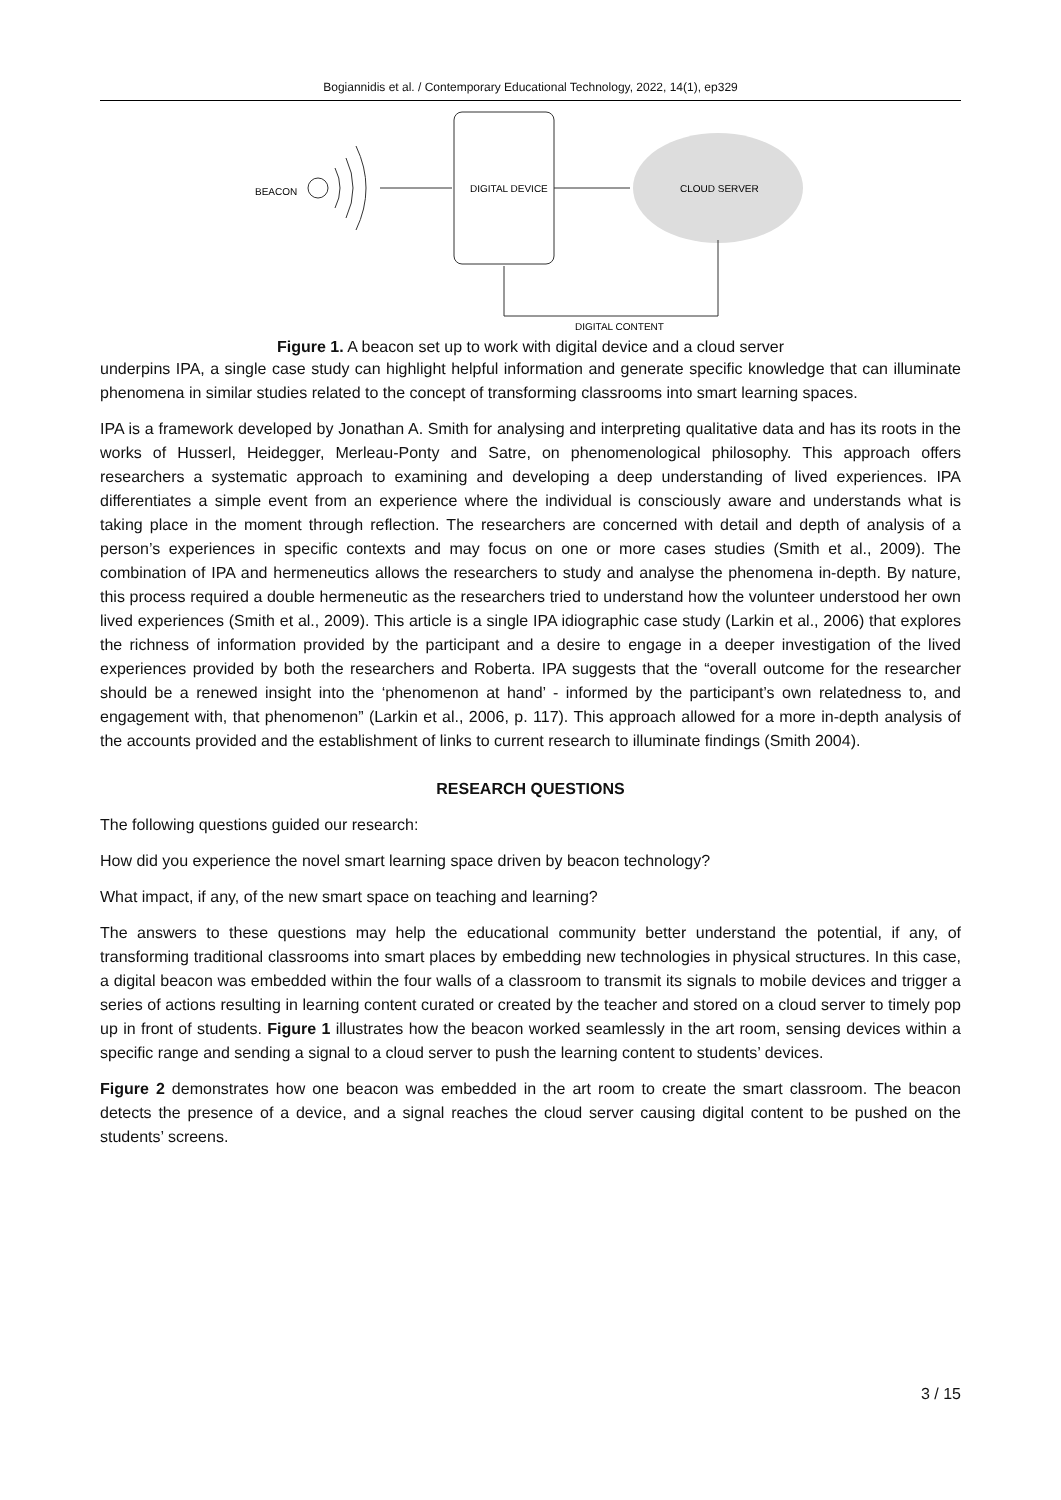Bogiannidis et al. / Contemporary Educational Technology, 2022, 14(1), ep329
BEACON
DIGITAL DEVICE
CLOUD SERVER
DIGITAL CONTENT
Figure 1. A beacon set up to work with digital device and a cloud server
underpins IPA, a single case study can highlight helpful information and generate specific knowledge that can illuminate phenomena in similar studies related to the concept of transforming classrooms into smart learning spaces.
IPA is a framework developed by Jonathan A. Smith for analysing and interpreting qualitative data and has its roots in the works of Husserl, Heidegger, Merleau-Ponty and Satre, on phenomenological philosophy. This approach offers researchers a systematic approach to examining and developing a deep understanding of lived experiences. IPA differentiates a simple event from an experience where the individual is consciously aware and understands what is taking place in the moment through reflection. The researchers are concerned with detail and depth of analysis of a person’s experiences in specific contexts and may focus on one or more cases studies (Smith et al., 2009). The combination of IPA and hermeneutics allows the researchers to study and analyse the phenomena in-depth. By nature, this process required a double hermeneutic as the researchers tried to understand how the volunteer understood her own lived experiences (Smith et al., 2009). This article is a single IPA idiographic case study (Larkin et al., 2006) that explores the richness of information provided by the participant and a desire to engage in a deeper investigation of the lived experiences provided by both the researchers and Roberta. IPA suggests that the “overall outcome for the researcher should be a renewed insight into the ‘phenomenon at hand’ - informed by the participant’s own relatedness to, and engagement with, that phenomenon” (Larkin et al., 2006, p. 117). This approach allowed for a more in-depth analysis of the accounts provided and the establishment of links to current research to illuminate findings (Smith 2004).
RESEARCH QUESTIONS
The following questions guided our research:
How did you experience the novel smart learning space driven by beacon technology?
What impact, if any, of the new smart space on teaching and learning?
The answers to these questions may help the educational community better understand the potential, if any, of transforming traditional classrooms into smart places by embedding new technologies in physical structures. In this case, a digital beacon was embedded within the four walls of a classroom to transmit its signals to mobile devices and trigger a series of actions resulting in learning content curated or created by the teacher and stored on a cloud server to timely pop up in front of students. Figure 1 illustrates how the beacon worked seamlessly in the art room, sensing devices within a specific range and sending a signal to a cloud server to push the learning content to students’ devices.
Figure 2 demonstrates how one beacon was embedded in the art room to create the smart classroom. The beacon detects the presence of a device, and a signal reaches the cloud server causing digital content to be pushed on the students’ screens.
3 / 15